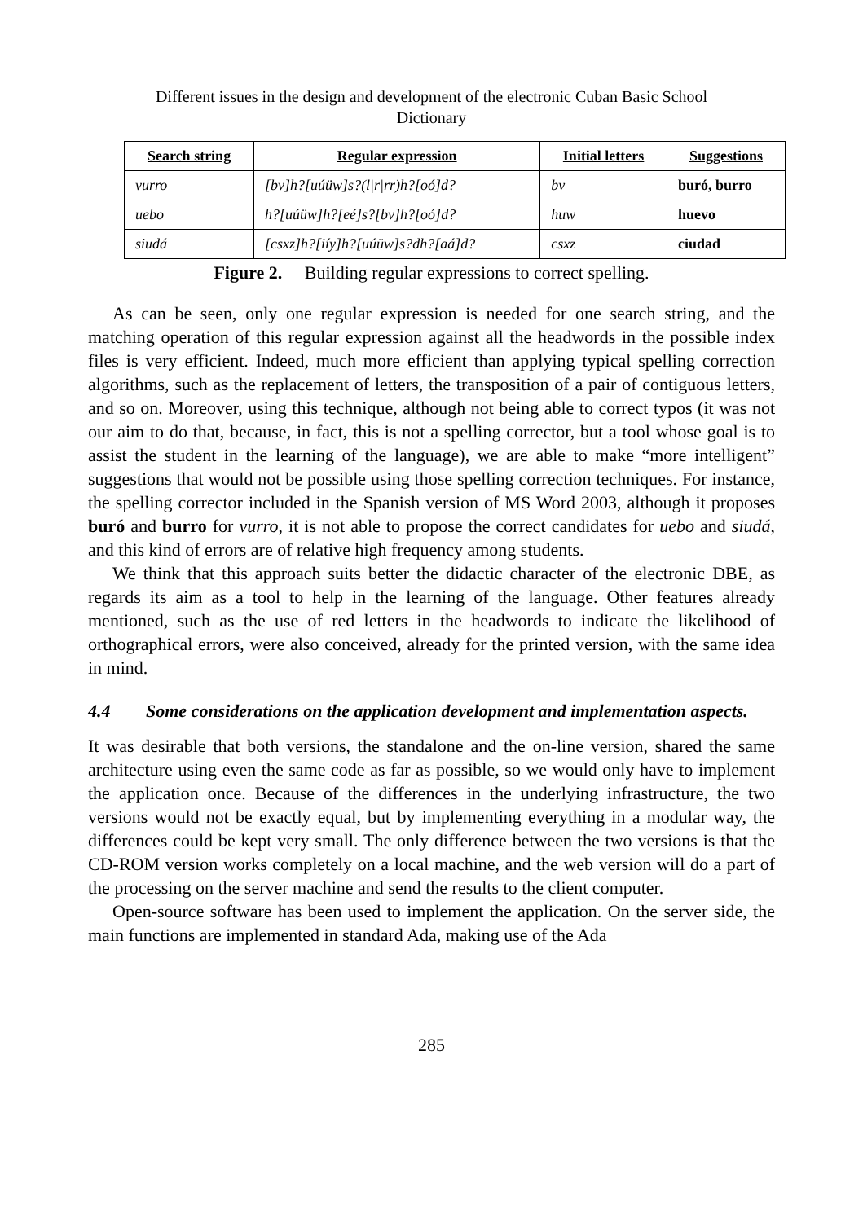Different issues in the design and development of the electronic Cuban Basic School
Dictionary
| Search string | Regular expression | Initial letters | Suggestions |
| --- | --- | --- | --- |
| vurro | [bv]h?[uúüw]s?(l/r/rr)h?[oó]d? | bv | buró, burro |
| uebo | h?[uúüw]h?[eé]s?[bv]h?[oó]d? | huw | huevo |
| siudá | [csxz]h?[iíy]h?[uúüw]s?dh?[aá]d? | csxz | ciudad |
Figure 2. Building regular expressions to correct spelling.
As can be seen, only one regular expression is needed for one search string, and the matching operation of this regular expression against all the headwords in the possible index files is very efficient. Indeed, much more efficient than applying typical spelling correction algorithms, such as the replacement of letters, the transposition of a pair of contiguous letters, and so on. Moreover, using this technique, although not being able to correct typos (it was not our aim to do that, because, in fact, this is not a spelling corrector, but a tool whose goal is to assist the student in the learning of the language), we are able to make “more intelligent” suggestions that would not be possible using those spelling correction techniques. For instance, the spelling corrector included in the Spanish version of MS Word 2003, although it proposes buró and burro for vurro, it is not able to propose the correct candidates for uebo and siudá, and this kind of errors are of relative high frequency among students.
We think that this approach suits better the didactic character of the electronic DBE, as regards its aim as a tool to help in the learning of the language. Other features already mentioned, such as the use of red letters in the headwords to indicate the likelihood of orthographical errors, were also conceived, already for the printed version, with the same idea in mind.
4.4 Some considerations on the application development and implementation aspects.
It was desirable that both versions, the standalone and the on-line version, shared the same architecture using even the same code as far as possible, so we would only have to implement the application once. Because of the differences in the underlying infrastructure, the two versions would not be exactly equal, but by implementing everything in a modular way, the differences could be kept very small. The only difference between the two versions is that the CD-ROM version works completely on a local machine, and the web version will do a part of the processing on the server machine and send the results to the client computer.
Open-source software has been used to implement the application. On the server side, the main functions are implemented in standard Ada, making use of the Ada
285